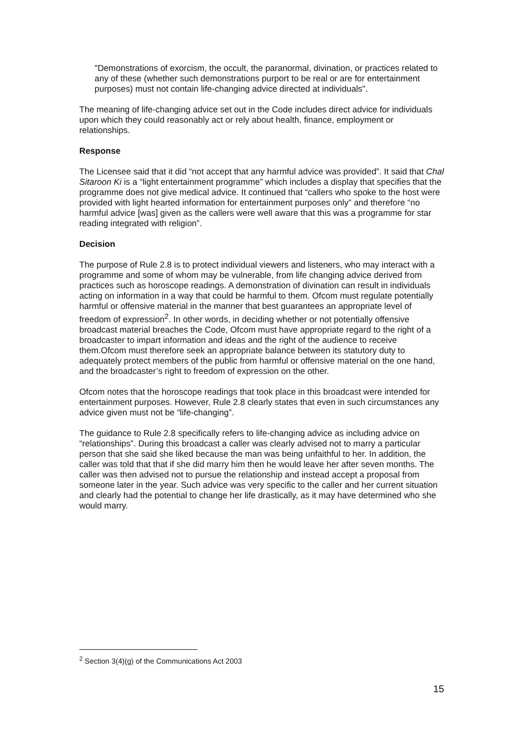"Demonstrations of exorcism, the occult, the paranormal, divination, or practices related to any of these (whether such demonstrations purport to be real or are for entertainment purposes) must not contain life-changing advice directed at individuals".
The meaning of life-changing advice set out in the Code includes direct advice for individuals upon which they could reasonably act or rely about health, finance, employment or relationships.
Response
The Licensee said that it did “not accept that any harmful advice was provided”. It said that Chal Sitaroon Ki is a “light entertainment programme” which includes a display that specifies that the programme does not give medical advice. It continued that “callers who spoke to the host were provided with light hearted information for entertainment purposes only” and therefore “no harmful advice [was] given as the callers were well aware that this was a programme for star reading integrated with religion”.
Decision
The purpose of Rule 2.8 is to protect individual viewers and listeners, who may interact with a programme and some of whom may be vulnerable, from life changing advice derived from practices such as horoscope readings. A demonstration of divination can result in individuals acting on information in a way that could be harmful to them. Ofcom must regulate potentially harmful or offensive material in the manner that best guarantees an appropriate level of freedom of expression<sup>2</sup>. In other words, in deciding whether or not potentially offensive broadcast material breaches the Code, Ofcom must have appropriate regard to the right of a broadcaster to impart information and ideas and the right of the audience to receive them.Ofcom must therefore seek an appropriate balance between its statutory duty to adequately protect members of the public from harmful or offensive material on the one hand, and the broadcaster’s right to freedom of expression on the other.
Ofcom notes that the horoscope readings that took place in this broadcast were intended for entertainment purposes. However, Rule 2.8 clearly states that even in such circumstances any advice given must not be “life-changing”.
The guidance to Rule 2.8 specifically refers to life-changing advice as including advice on “relationships”. During this broadcast a caller was clearly advised not to marry a particular person that she said she liked because the man was being unfaithful to her. In addition, the caller was told that that if she did marry him then he would leave her after seven months. The caller was then advised not to pursue the relationship and instead accept a proposal from someone later in the year. Such advice was very specific to the caller and her current situation and clearly had the potential to change her life drastically, as it may have determined who she would marry.
<sup>2</sup> Section 3(4)(g) of the Communications Act 2003
15